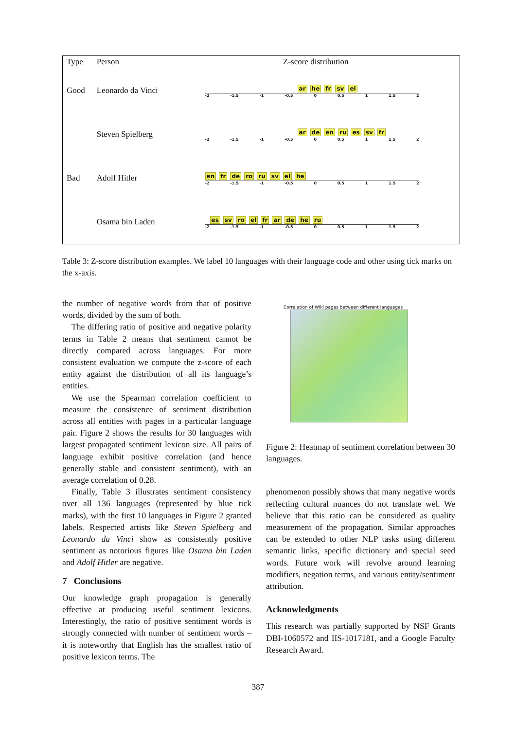| Type | Person | Z-score distribution |
| --- | --- | --- |
| Good | Leonardo da Vinci | ar he fr sv el -2 -1.5 -1 -0.5 0 0.5 1 1.5 2 |
| | Steven Spielberg | ar de en ru es sv fr -2 -1.5 -1 -0.5 0 0.5 1 1.5 2 |
| Bad | Adolf Hitler | en fr de ro ru sv el he -2 -1.5 -1 -0.5 0 0.5 1 1.5 2 |
| | Osama bin Laden | es sv ro el fr ar de he ru -2 -1.5 -1 -0.5 0 0.5 1 1.5 2 |
Table 3: Z-score distribution examples. We label 10 languages with their language code and other using tick marks on the x-axis.
the number of negative words from that of positive words, divided by the sum of both.
The differing ratio of positive and negative polarity terms in Table 2 means that sentiment cannot be directly compared across languages. For more consistent evaluation we compute the z-score of each entity against the distribution of all its language’s entities.
We use the Spearman correlation coefficient to measure the consistence of sentiment distribution across all entities with pages in a particular language pair. Figure 2 shows the results for 30 languages with largest propagated sentiment lexicon size. All pairs of language exhibit positive correlation (and hence generally stable and consistent sentiment), with an average correlation of 0.28.
Finally, Table 3 illustrates sentiment consistency over all 136 languages (represented by blue tick marks), with the first 10 languages in Figure 2 granted labels. Respected artists like Steven Spielberg and Leonardo da Vinci show as consistently positive sentiment as notorious figures like Osama bin Laden and Adolf Hitler are negative.
7 Conclusions
Our knowledge graph propagation is generally effective at producing useful sentiment lexicons. Interestingly, the ratio of positive sentiment words is strongly connected with number of sentiment words – it is noteworthy that English has the smallest ratio of positive lexicon terms. The
Correlation of Wiki pages between different languages
Figure 2: Heatmap of sentiment correlation between 30 languages.
phenomenon possibly shows that many negative words reflecting cultural nuances do not translate wel. We believe that this ratio can be considered as quality measurement of the propagation. Similar approaches can be extended to other NLP tasks using different semantic links, specific dictionary and special seed words. Future work will revolve around learning modifiers, negation terms, and various entity/sentiment attribution.
Acknowledgments
This research was partially supported by NSF Grants DBI-1060572 and IIS-1017181, and a Google Faculty Research Award.
387